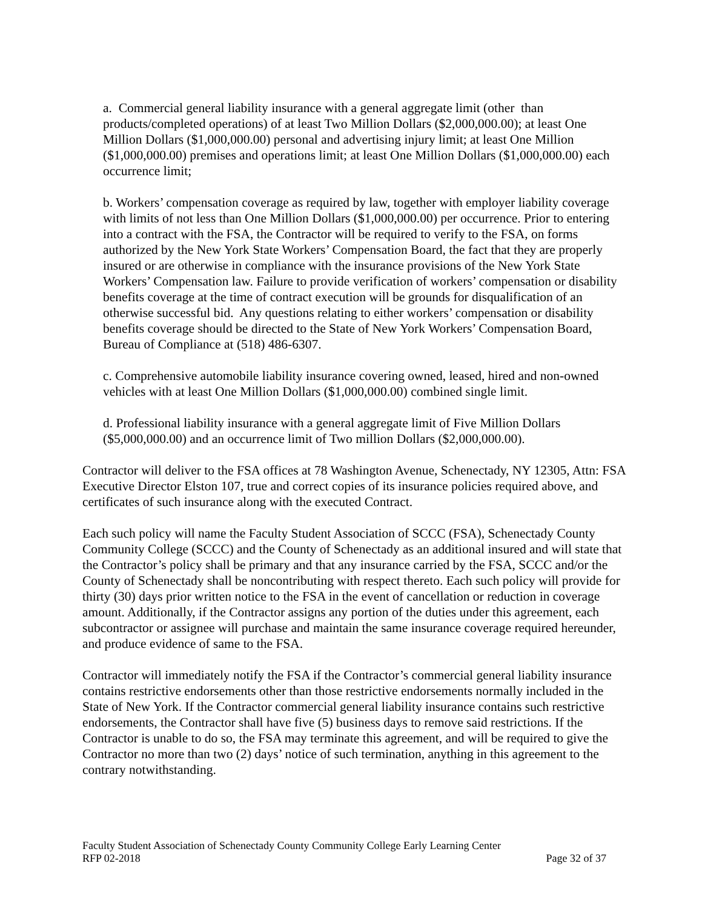a. Commercial general liability insurance with a general aggregate limit (other than products/completed operations) of at least Two Million Dollars ($2,000,000.00); at least One Million Dollars ($1,000,000.00) personal and advertising injury limit; at least One Million ($1,000,000.00) premises and operations limit; at least One Million Dollars ($1,000,000.00) each occurrence limit;
b. Workers’ compensation coverage as required by law, together with employer liability coverage with limits of not less than One Million Dollars ($1,000,000.00) per occurrence. Prior to entering into a contract with the FSA, the Contractor will be required to verify to the FSA, on forms authorized by the New York State Workers’ Compensation Board, the fact that they are properly insured or are otherwise in compliance with the insurance provisions of the New York State Workers’ Compensation law. Failure to provide verification of workers’ compensation or disability benefits coverage at the time of contract execution will be grounds for disqualification of an otherwise successful bid. Any questions relating to either workers’ compensation or disability benefits coverage should be directed to the State of New York Workers’ Compensation Board, Bureau of Compliance at (518) 486-6307.
c. Comprehensive automobile liability insurance covering owned, leased, hired and non-owned vehicles with at least One Million Dollars ($1,000,000.00) combined single limit.
d. Professional liability insurance with a general aggregate limit of Five Million Dollars ($5,000,000.00) and an occurrence limit of Two million Dollars ($2,000,000.00).
Contractor will deliver to the FSA offices at 78 Washington Avenue, Schenectady, NY 12305, Attn: FSA Executive Director Elston 107, true and correct copies of its insurance policies required above, and certificates of such insurance along with the executed Contract.
Each such policy will name the Faculty Student Association of SCCC (FSA), Schenectady County Community College (SCCC) and the County of Schenectady as an additional insured and will state that the Contractor’s policy shall be primary and that any insurance carried by the FSA, SCCC and/or the County of Schenectady shall be noncontributing with respect thereto. Each such policy will provide for thirty (30) days prior written notice to the FSA in the event of cancellation or reduction in coverage amount. Additionally, if the Contractor assigns any portion of the duties under this agreement, each subcontractor or assignee will purchase and maintain the same insurance coverage required hereunder, and produce evidence of same to the FSA.
Contractor will immediately notify the FSA if the Contractor’s commercial general liability insurance contains restrictive endorsements other than those restrictive endorsements normally included in the State of New York. If the Contractor commercial general liability insurance contains such restrictive endorsements, the Contractor shall have five (5) business days to remove said restrictions. If the Contractor is unable to do so, the FSA may terminate this agreement, and will be required to give the Contractor no more than two (2) days’ notice of such termination, anything in this agreement to the contrary notwithstanding.
Faculty Student Association of Schenectady County Community College Early Learning Center
RFP 02-2018 Page 32 of 37